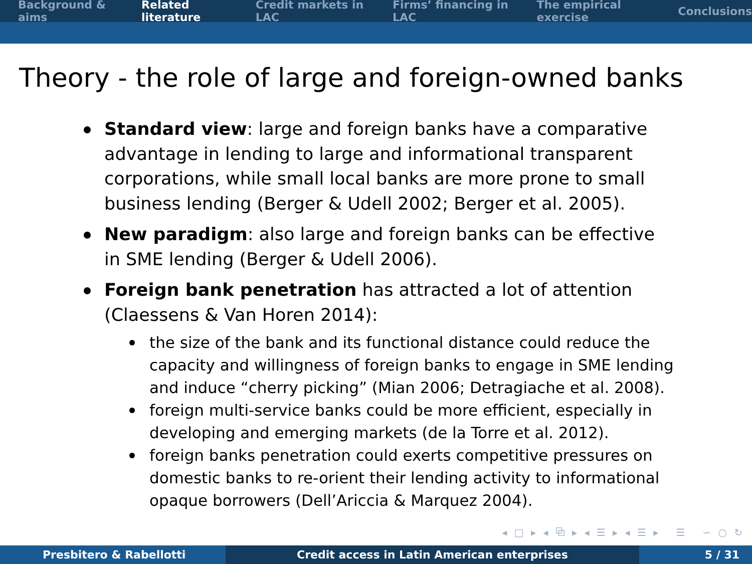Background & aims Related literature Credit markets in LAC Firms’ financing in LAC The empirical exercise Conclusions
Theory - the role of large and foreign-owned banks
Standard view: large and foreign banks have a comparative advantage in lending to large and informational transparent corporations, while small local banks are more prone to small business lending (Berger & Udell 2002; Berger et al. 2005).
New paradigm: also large and foreign banks can be effective in SME lending (Berger & Udell 2006).
Foreign bank penetration has attracted a lot of attention (Claessens & Van Horen 2014):
the size of the bank and its functional distance could reduce the capacity and willingness of foreign banks to engage in SME lending and induce “cherry picking” (Mian 2006; Detragiache et al. 2008).
foreign multi-service banks could be more efficient, especially in developing and emerging markets (de la Torre et al. 2012).
foreign banks penetration could exerts competitive pressures on domestic banks to re-orient their lending activity to informational opaque borrowers (Dell’Ariccia & Marquez 2004).
◂ □ ▸ ◂ ⧉ ▸ ◂ ☰ ▸ ◂ ☰ ▸ ☰ ∽ ○ ↻
Presbitero & Rabellotti Credit access in Latin American enterprises 5 / 31